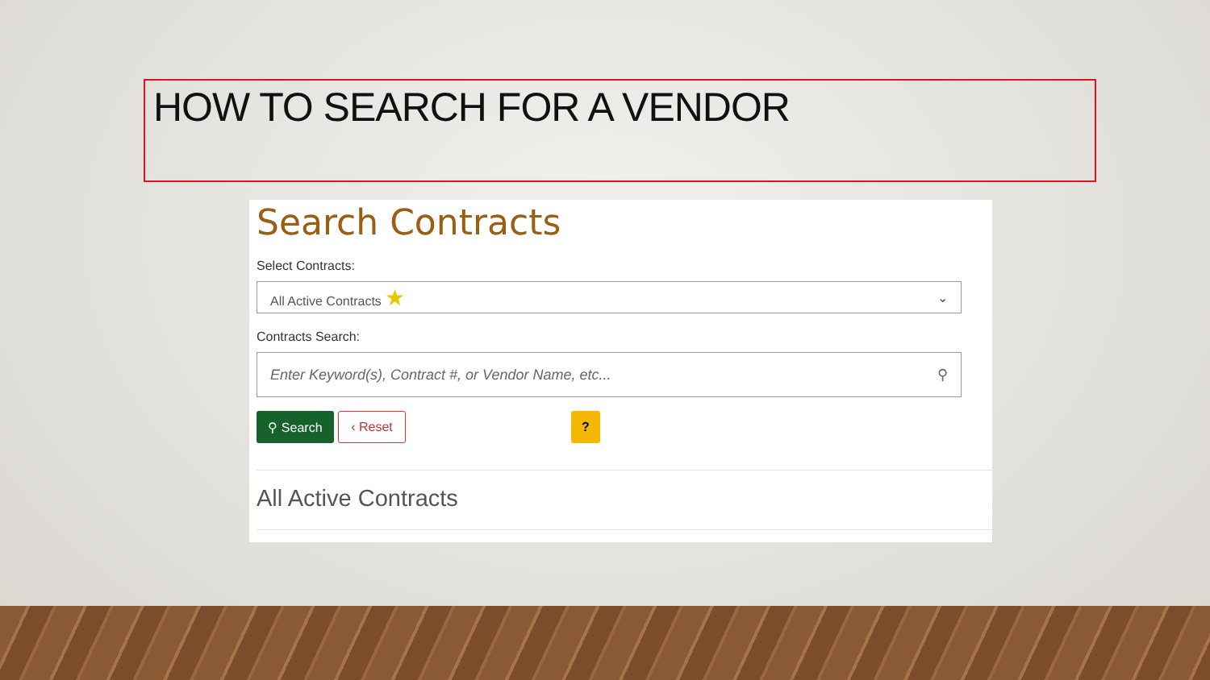HOW TO SEARCH FOR A VENDOR
Search Contracts
Select Contracts:
All Active Contracts ★ ⌄
Contracts Search:
Enter Keyword(s), Contract #, or Vendor Name, etc... ⚲
⚲ Search
‹ Reset
?
All Active Contracts